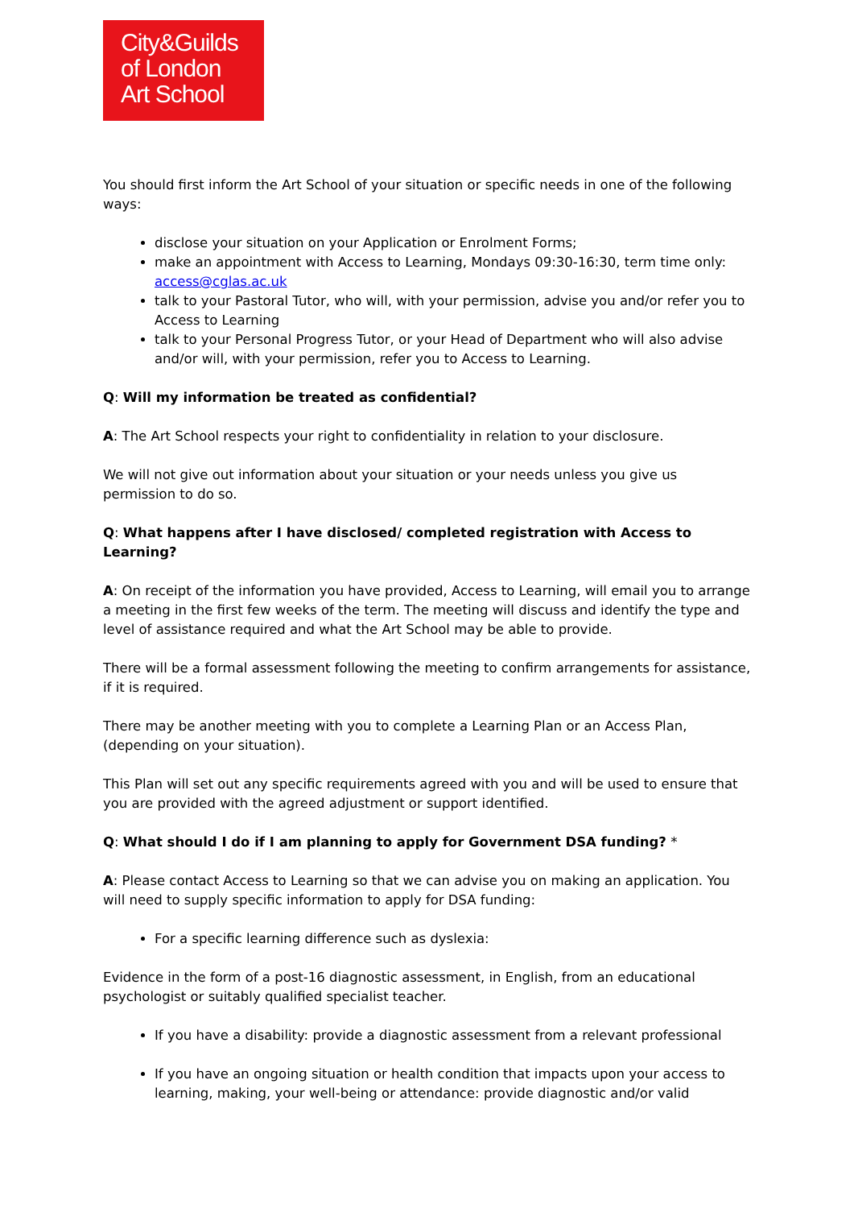City&Guilds
of London
Art School
You should first inform the Art School of your situation or specific needs in one of the following ways:
disclose your situation on your Application or Enrolment Forms;
make an appointment with Access to Learning, Mondays 09:30-16:30, term time only: access@cglas.ac.uk
talk to your Pastoral Tutor, who will, with your permission, advise you and/or refer you to Access to Learning
talk to your Personal Progress Tutor, or your Head of Department who will also advise and/or will, with your permission, refer you to Access to Learning.
Q: Will my information be treated as confidential?
A: The Art School respects your right to confidentiality in relation to your disclosure.
We will not give out information about your situation or your needs unless you give us permission to do so.
Q: What happens after I have disclosed/ completed registration with Access to Learning?
A: On receipt of the information you have provided, Access to Learning, will email you to arrange a meeting in the first few weeks of the term. The meeting will discuss and identify the type and level of assistance required and what the Art School may be able to provide.
There will be a formal assessment following the meeting to confirm arrangements for assistance, if it is required.
There may be another meeting with you to complete a Learning Plan or an Access Plan, (depending on your situation).
This Plan will set out any specific requirements agreed with you and will be used to ensure that you are provided with the agreed adjustment or support identified.
Q: What should I do if I am planning to apply for Government DSA funding? *
A: Please contact Access to Learning so that we can advise you on making an application. You will need to supply specific information to apply for DSA funding:
For a specific learning difference such as dyslexia:
Evidence in the form of a post-16 diagnostic assessment, in English, from an educational psychologist or suitably qualified specialist teacher.
If you have a disability: provide a diagnostic assessment from a relevant professional
If you have an ongoing situation or health condition that impacts upon your access to learning, making, your well-being or attendance: provide diagnostic and/or valid